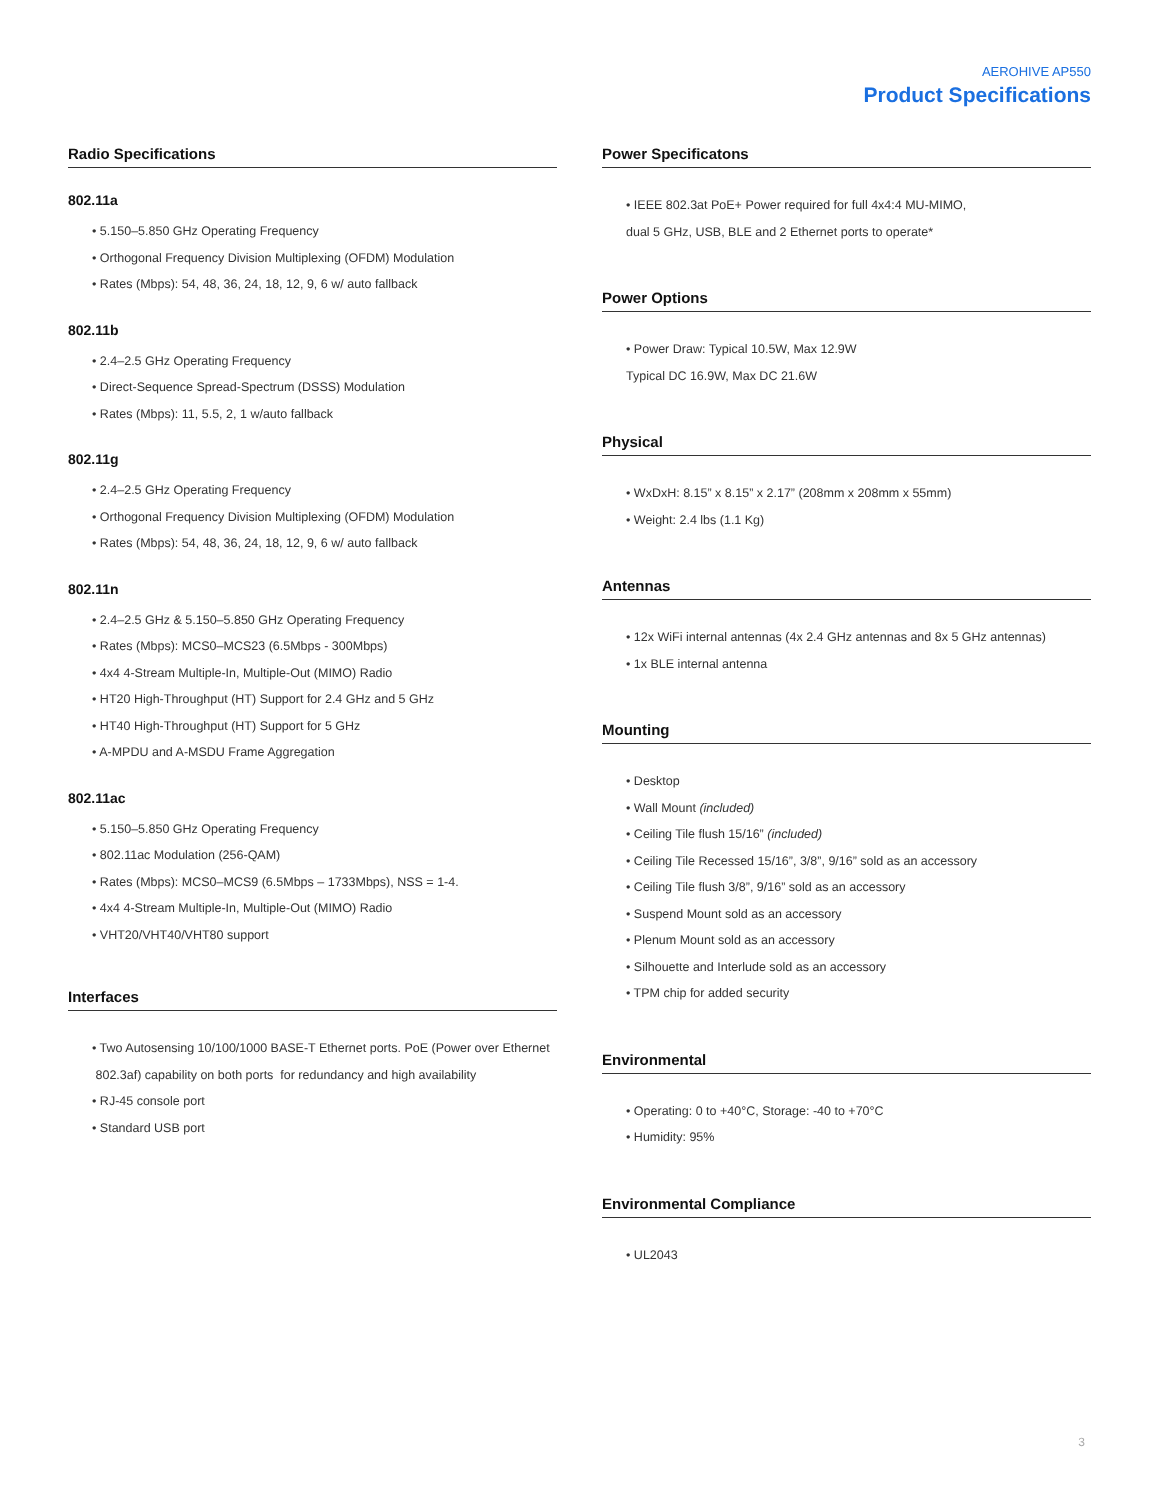AEROHIVE AP550
Product Specifications
Radio Specifications
802.11a
• 5.150–5.850 GHz Operating Frequency
• Orthogonal Frequency Division Multiplexing (OFDM) Modulation
• Rates (Mbps): 54, 48, 36, 24, 18, 12, 9, 6 w/ auto fallback
802.11b
• 2.4–2.5 GHz Operating Frequency
• Direct-Sequence Spread-Spectrum (DSSS) Modulation
• Rates (Mbps): 11, 5.5, 2, 1 w/auto fallback
802.11g
• 2.4–2.5 GHz Operating Frequency
• Orthogonal Frequency Division Multiplexing (OFDM) Modulation
• Rates (Mbps): 54, 48, 36, 24, 18, 12, 9, 6 w/ auto fallback
802.11n
• 2.4–2.5 GHz & 5.150–5.850 GHz Operating Frequency
• Rates (Mbps): MCS0–MCS23 (6.5Mbps - 300Mbps)
• 4x4 4-Stream Multiple-In, Multiple-Out (MIMO) Radio
• HT20 High-Throughput (HT) Support for 2.4 GHz and 5 GHz
• HT40 High-Throughput (HT) Support for 5 GHz
• A-MPDU and A-MSDU Frame Aggregation
802.11ac
• 5.150–5.850 GHz Operating Frequency
• 802.11ac Modulation (256-QAM)
• Rates (Mbps): MCS0–MCS9 (6.5Mbps – 1733Mbps), NSS = 1-4.
• 4x4 4-Stream Multiple-In, Multiple-Out (MIMO) Radio
• VHT20/VHT40/VHT80 support
Interfaces
• Two Autosensing 10/100/1000 BASE-T Ethernet ports. PoE (Power over Ethernet
802.3af) capability on both ports for redundancy and high availability
• RJ-45 console port
• Standard USB port
Power Specificatons
• IEEE 802.3at PoE+ Power required for full 4x4:4 MU-MIMO,
dual 5 GHz, USB, BLE and 2 Ethernet ports to operate*
Power Options
• Power Draw: Typical 10.5W, Max 12.9W
Typical DC 16.9W, Max DC 21.6W
Physical
• WxDxH: 8.15” x 8.15” x 2.17” (208mm x 208mm x 55mm)
• Weight: 2.4 lbs (1.1 Kg)
Antennas
• 12x WiFi internal antennas (4x 2.4 GHz antennas and 8x 5 GHz antennas)
• 1x BLE internal antenna
Mounting
• Desktop
• Wall Mount (included)
• Ceiling Tile flush 15/16” (included)
• Ceiling Tile Recessed 15/16”, 3/8”, 9/16” sold as an accessory
• Ceiling Tile flush 3/8”, 9/16” sold as an accessory
• Suspend Mount sold as an accessory
• Plenum Mount sold as an accessory
• Silhouette and Interlude sold as an accessory
• TPM chip for added security
Environmental
• Operating: 0 to +40°C, Storage: -40 to +70°C
• Humidity: 95%
Environmental Compliance
• UL2043
3